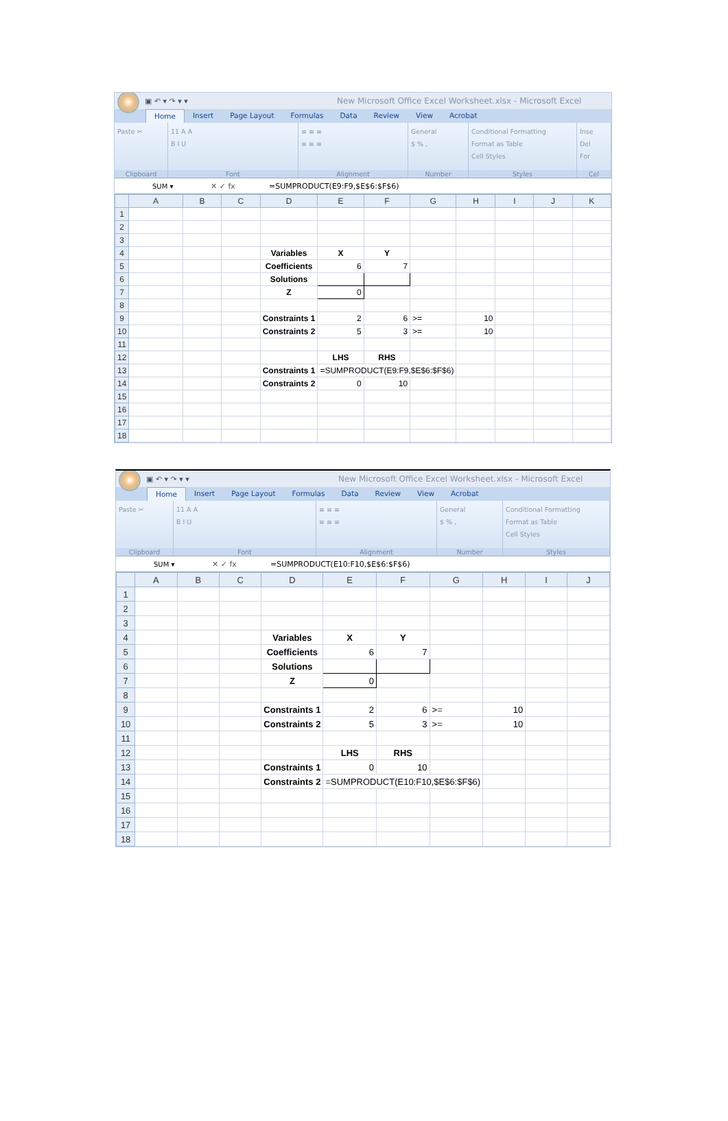▣ ↶ ▾ ↷ ▾ ▾
New Microsoft Office Excel Worksheet.xlsx - Microsoft Excel
Home Insert Page Layout Formulas Data Review View Acrobat
Paste ✂
Clipboard
11 A A
B I U
Font
≡ ≡ ≡
≡ ≡ ≡
Alignment
General
$ % ,
Number
Conditional Formatting
Format as Table
Cell Styles
Styles
Inse
Del
For
Cel
SUM ▾ ✕ ✓ fx =SUMPRODUCT(E9:F9,$E$6:$F$6)
| | A | B | C | D | E | F | G | H | I | J | K |
| --- | --- | --- | --- | --- | --- | --- | --- | --- | --- | --- | --- |
| 1 | | | | | | | | | | | |
| 2 | | | | | | | | | | | |
| 3 | | | | | | | | | | | |
| 4 | | | | Variables | X | Y | | | | | |
| 5 | | | | Coefficients | 6 | 7 | | | | | |
| 6 | | | | Solutions | | | | | | | |
| 7 | | | | Z | 0 | | | | | | |
| 8 | | | | | | | | | | | |
| 9 | | | | Constraints 1 | 2 | 6 | >= | 10 | | | |
| 10 | | | | Constraints 2 | 5 | 3 | >= | 10 | | | |
| 11 | | | | | | | | | | | |
| 12 | | | | | LHS | RHS | | | | | |
| 13 | | | | Constraints 1 | =SUMPRODUCT(E9:F9,$E$6:$F$6) | | | | | | |
| 14 | | | | Constraints 2 | 0 | 10 | | | | | |
| 15 | | | | | | | | | | | |
| 16 | | | | | | | | | | | |
| 17 | | | | | | | | | | | |
| 18 | | | | | | | | | | | |
▣ ↶ ▾ ↷ ▾ ▾
New Microsoft Office Excel Worksheet.xlsx - Microsoft Excel
Home Insert Page Layout Formulas Data Review View Acrobat
Paste ✂
Clipboard
11 A A
B I U
Font
≡ ≡ ≡
≡ ≡ ≡
Alignment
General
$ % ,
Number
Conditional Formatting
Format as Table
Cell Styles
Styles
SUM ▾ ✕ ✓ fx =SUMPRODUCT(E10:F10,$E$6:$F$6)
| | A | B | C | D | E | F | G | H | I | J |
| --- | --- | --- | --- | --- | --- | --- | --- | --- | --- | --- |
| 1 | | | | | | | | | | |
| 2 | | | | | | | | | | |
| 3 | | | | | | | | | | |
| 4 | | | | Variables | X | Y | | | | |
| 5 | | | | Coefficients | 6 | 7 | | | | |
| 6 | | | | Solutions | | | | | | |
| 7 | | | | Z | 0 | | | | | |
| 8 | | | | | | | | | | |
| 9 | | | | Constraints 1 | 2 | 6 | >= | 10 | | |
| 10 | | | | Constraints 2 | 5 | 3 | >= | 10 | | |
| 11 | | | | | | | | | | |
| 12 | | | | | LHS | RHS | | | | |
| 13 | | | | Constraints 1 | 0 | 10 | | | | |
| 14 | | | | Constraints 2 | =SUMPRODUCT(E10:F10,$E$6:$F$6) | | | | | |
| 15 | | | | | | | | | | |
| 16 | | | | | | | | | | |
| 17 | | | | | | | | | | |
| 18 | | | | | | | | | | |